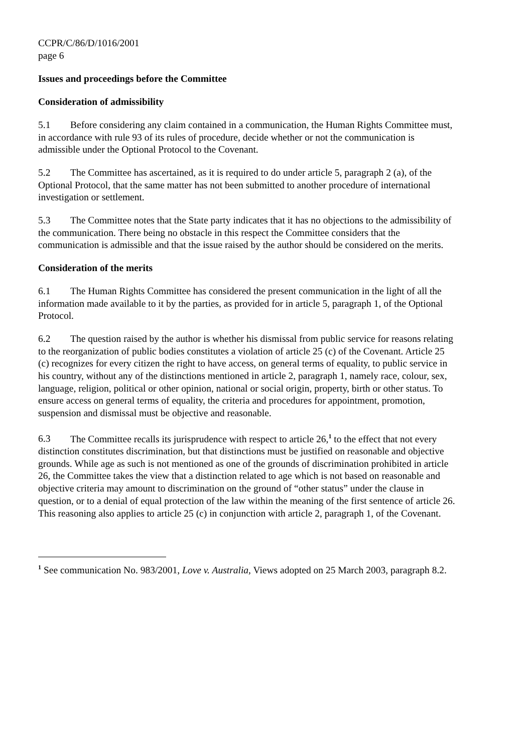CCPR/C/86/D/1016/2001
page 6
Issues and proceedings before the Committee
Consideration of admissibility
5.1 Before considering any claim contained in a communication, the Human Rights Committee must, in accordance with rule 93 of its rules of procedure, decide whether or not the communication is admissible under the Optional Protocol to the Covenant.
5.2 The Committee has ascertained, as it is required to do under article 5, paragraph 2 (a), of the Optional Protocol, that the same matter has not been submitted to another procedure of international investigation or settlement.
5.3 The Committee notes that the State party indicates that it has no objections to the admissibility of the communication. There being no obstacle in this respect the Committee considers that the communication is admissible and that the issue raised by the author should be considered on the merits.
Consideration of the merits
6.1 The Human Rights Committee has considered the present communication in the light of all the information made available to it by the parties, as provided for in article 5, paragraph 1, of the Optional Protocol.
6.2 The question raised by the author is whether his dismissal from public service for reasons relating to the reorganization of public bodies constitutes a violation of article 25 (c) of the Covenant. Article 25 (c) recognizes for every citizen the right to have access, on general terms of equality, to public service in his country, without any of the distinctions mentioned in article 2, paragraph 1, namely race, colour, sex, language, religion, political or other opinion, national or social origin, property, birth or other status. To ensure access on general terms of equality, the criteria and procedures for appointment, promotion, suspension and dismissal must be objective and reasonable.
6.3 The Committee recalls its jurisprudence with respect to article 26,<sup>1</sup> to the effect that not every distinction constitutes discrimination, but that distinctions must be justified on reasonable and objective grounds. While age as such is not mentioned as one of the grounds of discrimination prohibited in article 26, the Committee takes the view that a distinction related to age which is not based on reasonable and objective criteria may amount to discrimination on the ground of “other status” under the clause in question, or to a denial of equal protection of the law within the meaning of the first sentence of article 26. This reasoning also applies to article 25 (c) in conjunction with article 2, paragraph 1, of the Covenant.
<sup>1</sup> See communication No. 983/2001, Love v. Australia, Views adopted on 25 March 2003, paragraph 8.2.